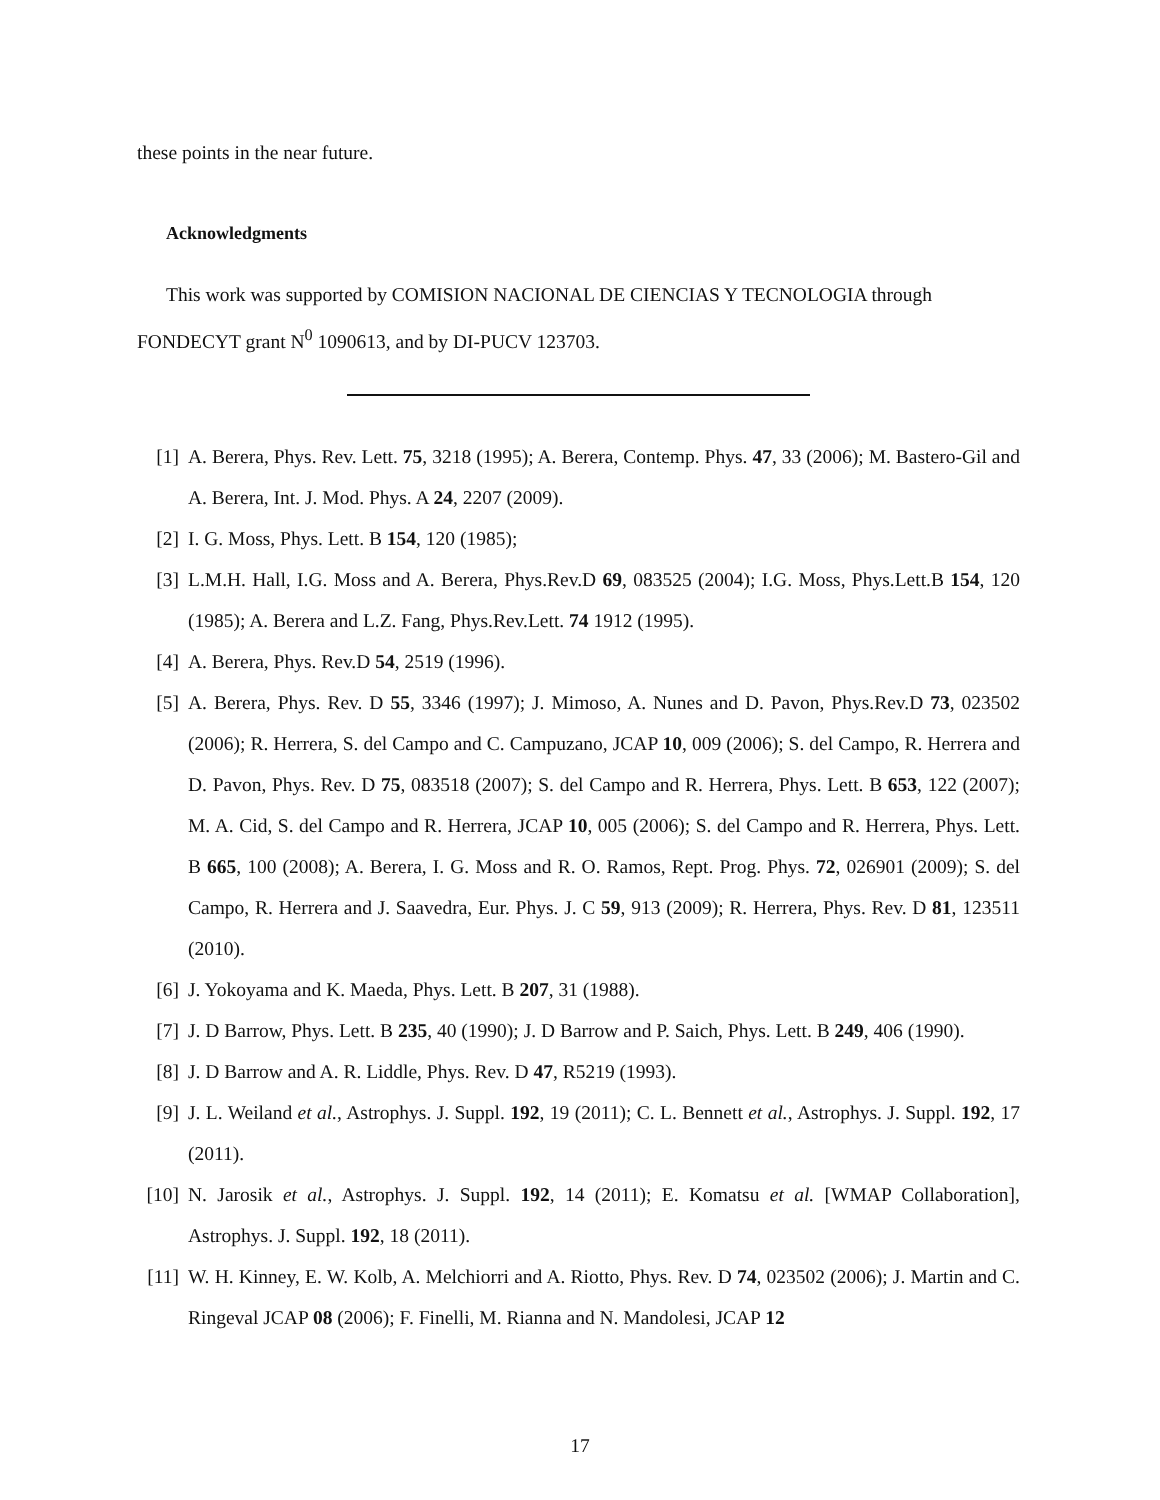these points in the near future.
Acknowledgments
This work was supported by COMISION NACIONAL DE CIENCIAS Y TECNOLOGIA through FONDECYT grant N<sup>0</sup> 1090613, and by DI-PUCV 123703.
[1] A. Berera, Phys. Rev. Lett. 75, 3218 (1995); A. Berera, Contemp. Phys. 47, 33 (2006); M. Bastero-Gil and A. Berera, Int. J. Mod. Phys. A 24, 2207 (2009).
[2] I. G. Moss, Phys. Lett. B 154, 120 (1985);
[3] L.M.H. Hall, I.G. Moss and A. Berera, Phys.Rev.D 69, 083525 (2004); I.G. Moss, Phys.Lett.B 154, 120 (1985); A. Berera and L.Z. Fang, Phys.Rev.Lett. 74 1912 (1995).
[4] A. Berera, Phys. Rev.D 54, 2519 (1996).
[5] A. Berera, Phys. Rev. D 55, 3346 (1997); J. Mimoso, A. Nunes and D. Pavon, Phys.Rev.D 73, 023502 (2006); R. Herrera, S. del Campo and C. Campuzano, JCAP 10, 009 (2006); S. del Campo, R. Herrera and D. Pavon, Phys. Rev. D 75, 083518 (2007); S. del Campo and R. Herrera, Phys. Lett. B 653, 122 (2007); M. A. Cid, S. del Campo and R. Herrera, JCAP 10, 005 (2006); S. del Campo and R. Herrera, Phys. Lett. B 665, 100 (2008); A. Berera, I. G. Moss and R. O. Ramos, Rept. Prog. Phys. 72, 026901 (2009); S. del Campo, R. Herrera and J. Saavedra, Eur. Phys. J. C 59, 913 (2009); R. Herrera, Phys. Rev. D 81, 123511 (2010).
[6] J. Yokoyama and K. Maeda, Phys. Lett. B 207, 31 (1988).
[7] J. D Barrow, Phys. Lett. B 235, 40 (1990); J. D Barrow and P. Saich, Phys. Lett. B 249, 406 (1990).
[8] J. D Barrow and A. R. Liddle, Phys. Rev. D 47, R5219 (1993).
[9] J. L. Weiland et al., Astrophys. J. Suppl. 192, 19 (2011); C. L. Bennett et al., Astrophys. J. Suppl. 192, 17 (2011).
[10] N. Jarosik et al., Astrophys. J. Suppl. 192, 14 (2011); E. Komatsu et al. [WMAP Collaboration], Astrophys. J. Suppl. 192, 18 (2011).
[11] W. H. Kinney, E. W. Kolb, A. Melchiorri and A. Riotto, Phys. Rev. D 74, 023502 (2006); J. Martin and C. Ringeval JCAP 08 (2006); F. Finelli, M. Rianna and N. Mandolesi, JCAP 12
17